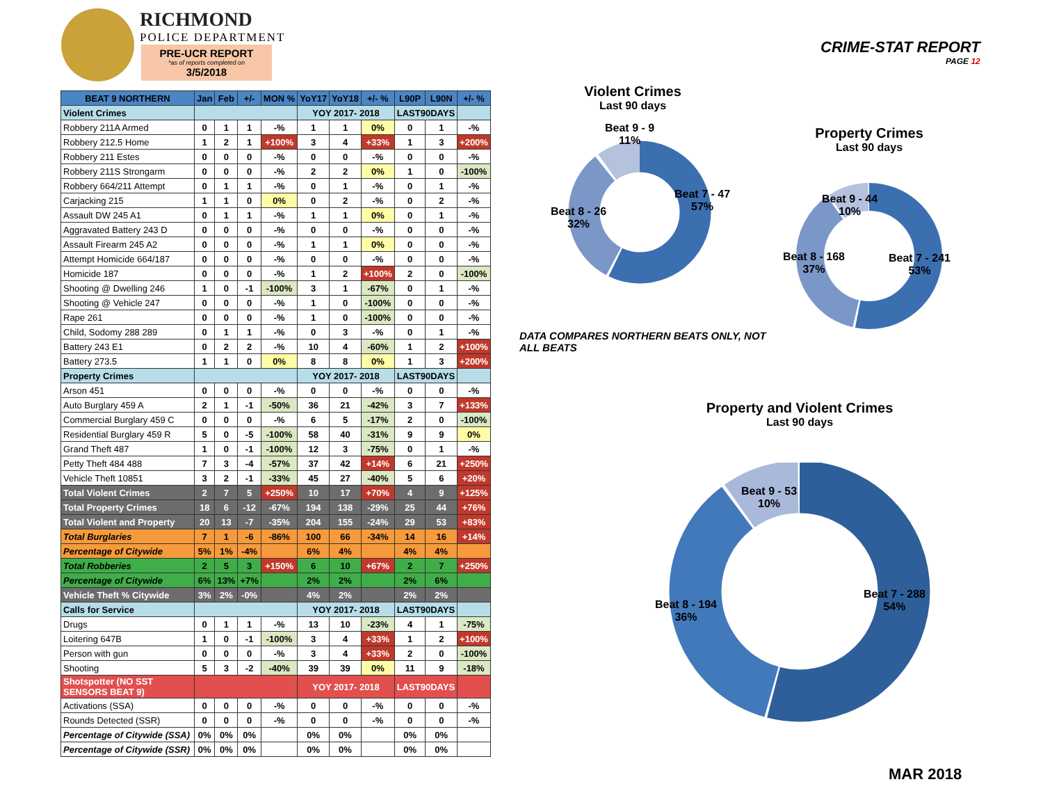RICHMOND
POLICE DEPARTMENT
PRE-UCR REPORT
*as of reports completed on
3/5/2018
| BEAT 9 NORTHERN | Jan | Feb | +/- | MON % | YoY17 | YoY18 | +/- % | L90P | L90N | +/- % |
| --- | --- | --- | --- | --- | --- | --- | --- | --- | --- | --- |
| Violent Crimes | | | | | YOY 2017- 2018 | | | LAST90DAYS | | |
| Robbery 211A Armed | 0 | 1 | 1 | -% | 1 | 1 | 0% | 0 | 1 | -% |
| Robbery 212.5 Home | 1 | 2 | 1 | +100% | 3 | 4 | +33% | 1 | 3 | +200% |
| Robbery 211 Estes | 0 | 0 | 0 | -% | 0 | 0 | -% | 0 | 0 | -% |
| Robbery 211S Strongarm | 0 | 0 | 0 | -% | 2 | 2 | 0% | 1 | 0 | -100% |
| Robbery 664/211 Attempt | 0 | 1 | 1 | -% | 0 | 1 | -% | 0 | 1 | -% |
| Carjacking 215 | 1 | 1 | 0 | 0% | 0 | 2 | -% | 0 | 2 | -% |
| Assault DW 245 A1 | 0 | 1 | 1 | -% | 1 | 1 | 0% | 0 | 1 | -% |
| Aggravated Battery 243 D | 0 | 0 | 0 | -% | 0 | 0 | -% | 0 | 0 | -% |
| Assault Firearm 245 A2 | 0 | 0 | 0 | -% | 1 | 1 | 0% | 0 | 0 | -% |
| Attempt Homicide 664/187 | 0 | 0 | 0 | -% | 0 | 0 | -% | 0 | 0 | -% |
| Homicide 187 | 0 | 0 | 0 | -% | 1 | 2 | +100% | 2 | 0 | -100% |
| Shooting @ Dwelling 246 | 1 | 0 | -1 | -100% | 3 | 1 | -67% | 0 | 1 | -% |
| Shooting @ Vehicle 247 | 0 | 0 | 0 | -% | 1 | 0 | -100% | 0 | 0 | -% |
| Rape 261 | 0 | 0 | 0 | -% | 1 | 0 | -100% | 0 | 0 | -% |
| Child, Sodomy 288 289 | 0 | 1 | 1 | -% | 0 | 3 | -% | 0 | 1 | -% |
| Battery 243 E1 | 0 | 2 | 2 | -% | 10 | 4 | -60% | 1 | 2 | +100% |
| Battery 273.5 | 1 | 1 | 0 | 0% | 8 | 8 | 0% | 1 | 3 | +200% |
| Property Crimes | | | | | YOY 2017- 2018 | | | LAST90DAYS | | |
| Arson 451 | 0 | 0 | 0 | -% | 0 | 0 | -% | 0 | 0 | -% |
| Auto Burglary 459 A | 2 | 1 | -1 | -50% | 36 | 21 | -42% | 3 | 7 | +133% |
| Commercial Burglary 459 C | 0 | 0 | 0 | -% | 6 | 5 | -17% | 2 | 0 | -100% |
| Residential Burglary 459 R | 5 | 0 | -5 | -100% | 58 | 40 | -31% | 9 | 9 | 0% |
| Grand Theft 487 | 1 | 0 | -1 | -100% | 12 | 3 | -75% | 0 | 1 | -% |
| Petty Theft 484 488 | 7 | 3 | -4 | -57% | 37 | 42 | +14% | 6 | 21 | +250% |
| Vehicle Theft 10851 | 3 | 2 | -1 | -33% | 45 | 27 | -40% | 5 | 6 | +20% |
| Total Violent Crimes | 2 | 7 | 5 | +250% | 10 | 17 | +70% | 4 | 9 | +125% |
| Total Property Crimes | 18 | 6 | -12 | -67% | 194 | 138 | -29% | 25 | 44 | +76% |
| Total Violent and Property | 20 | 13 | -7 | -35% | 204 | 155 | -24% | 29 | 53 | +83% |
| Total Burglaries | 7 | 1 | -6 | -86% | 100 | 66 | -34% | 14 | 16 | +14% |
| Percentage of Citywide | 5% | 1% | -4% | | 6% | 4% | | 4% | 4% | |
| Total Robberies | 2 | 5 | 3 | +150% | 6 | 10 | +67% | 2 | 7 | +250% |
| Percentage of Citywide | 6% | 13% | +7% | | 2% | 2% | | 2% | 6% | |
| Vehicle Theft % Citywide | 3% | 2% | -0% | | 4% | 2% | | 2% | 2% | |
| Calls for Service | | | | | YOY 2017- 2018 | | | LAST90DAYS | | |
| Drugs | 0 | 1 | 1 | -% | 13 | 10 | -23% | 4 | 1 | -75% |
| Loitering 647B | 1 | 0 | -1 | -100% | 3 | 4 | +33% | 1 | 2 | +100% |
| Person with gun | 0 | 0 | 0 | -% | 3 | 4 | +33% | 2 | 0 | -100% |
| Shooting | 5 | 3 | -2 | -40% | 39 | 39 | 0% | 11 | 9 | -18% |
| Shotspotter (NO SST SENSORS BEAT 9) | | | | | YOY 2017- 2018 | | | LAST90DAYS | | |
| Activations (SSA) | 0 | 0 | 0 | -% | 0 | 0 | -% | 0 | 0 | -% |
| Rounds Detected (SSR) | 0 | 0 | 0 | -% | 0 | 0 | -% | 0 | 0 | -% |
| Percentage of Citywide (SSA) | 0% | 0% | 0% | | 0% | 0% | | 0% | 0% | |
| Percentage of Citywide (SSR) | 0% | 0% | 0% | | 0% | 0% | | 0% | 0% | |
CRIME-STAT REPORT
PAGE 12
Violent Crimes
Last 90 days
Beat 9 - 9
11%
Beat 7 - 47
57%
Beat 8 - 26
32%
Property Crimes
Last 90 days
Beat 9 - 44
10%
Beat 8 - 168
37%
Beat 7 - 241
53%
DATA COMPARES NORTHERN BEATS ONLY, NOT ALL BEATS
Property and Violent Crimes
Last 90 days
Beat 9 - 53
10%
Beat 8 - 194
36%
Beat 7 - 288
54%
MAR 2018